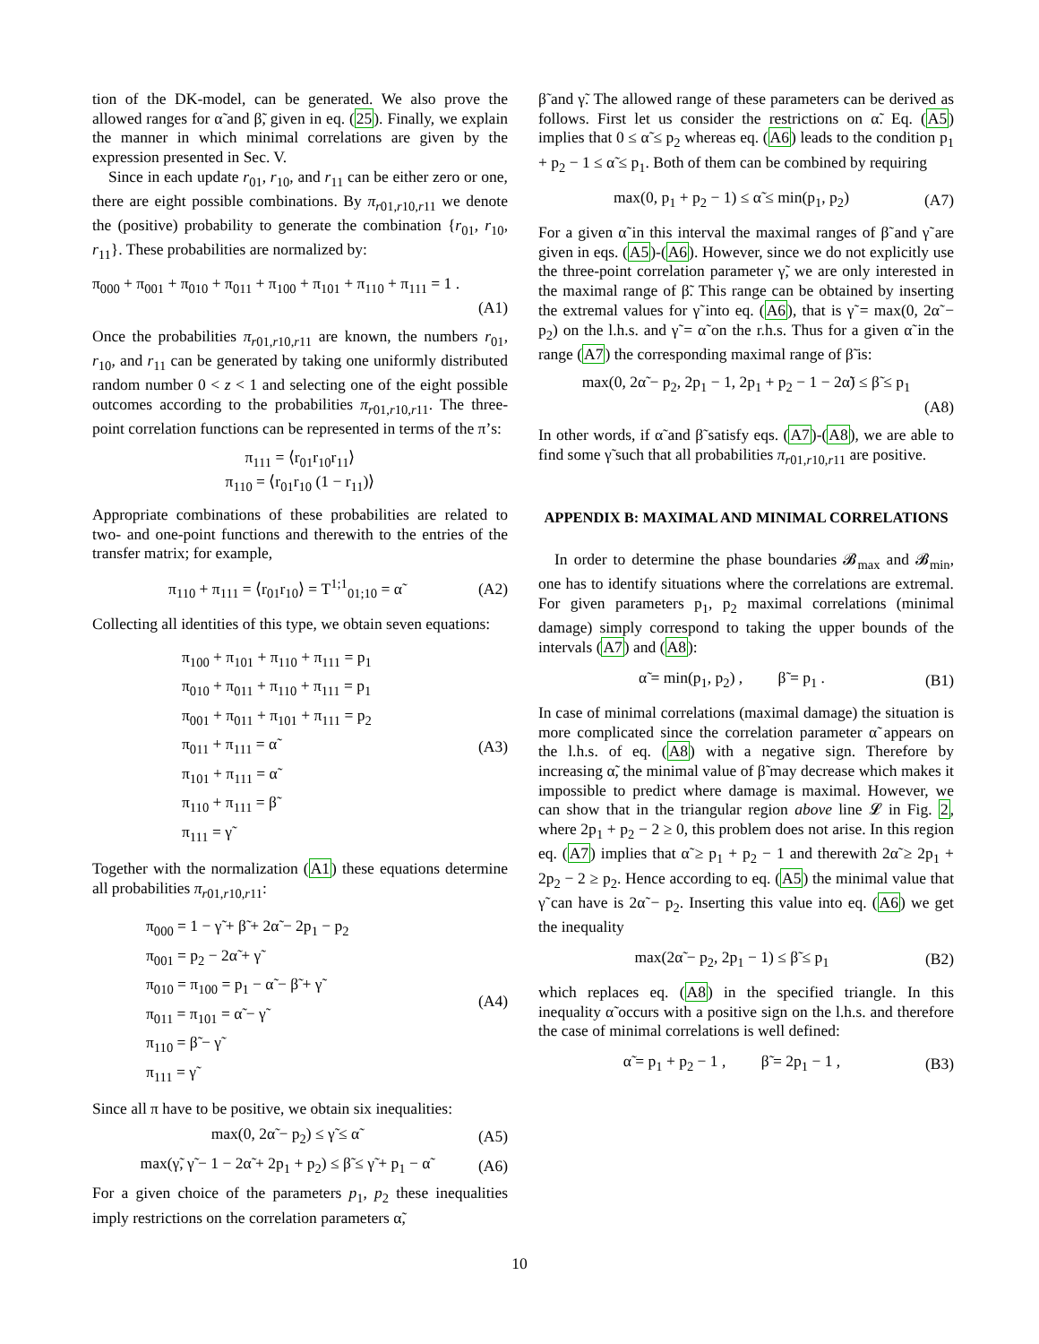tion of the DK-model, can be generated. We also prove the allowed ranges for α̃ and β̃, given in eq. (25). Finally, we explain the manner in which minimal correlations are given by the expression presented in Sec. V.
Since in each update r<sub>01</sub>, r<sub>10</sub>, and r<sub>11</sub> can be either zero or one, there are eight possible combinations. By π<sub>r01,r10,r11</sub> we denote the (positive) probability to generate the combination {r<sub>01</sub>, r<sub>10</sub>, r<sub>11</sub>}. These probabilities are normalized by:
π<sub>000</sub> + π<sub>001</sub> + π<sub>010</sub> + π<sub>011</sub> + π<sub>100</sub> + π<sub>101</sub> + π<sub>110</sub> + π<sub>111</sub> = 1 .
(A1)
Once the probabilities π<sub>r01,r10,r11</sub> are known, the numbers r<sub>01</sub>, r<sub>10</sub>, and r<sub>11</sub> can be generated by taking one uniformly distributed random number 0 < z < 1 and selecting one of the eight possible outcomes according to the probabilities π<sub>r01,r10,r11</sub>. The three-point correlation functions can be represented in terms of the π’s:
π<sub>111</sub> = ⟨r<sub>01</sub>r<sub>10</sub>r<sub>11</sub>⟩
π<sub>110</sub> = ⟨r<sub>01</sub>r<sub>10</sub> (1 − r<sub>11</sub>)⟩
Appropriate combinations of these probabilities are related to two- and one-point functions and therewith to the entries of the transfer matrix; for example,
π<sub>110</sub> + π<sub>111</sub> = ⟨r<sub>01</sub>r<sub>10</sub>⟩ = T<sup>1;1</sup><sub>01;10</sub> = α̃ (A2)
Collecting all identities of this type, we obtain seven equations:
π<sub>100</sub> + π<sub>101</sub> + π<sub>110</sub> + π<sub>111</sub> = p<sub>1</sub>
π<sub>010</sub> + π<sub>011</sub> + π<sub>110</sub> + π<sub>111</sub> = p<sub>1</sub>
π<sub>001</sub> + π<sub>011</sub> + π<sub>101</sub> + π<sub>111</sub> = p<sub>2</sub>
π<sub>011</sub> + π<sub>111</sub> = α̃
π<sub>101</sub> + π<sub>111</sub> = α̃
π<sub>110</sub> + π<sub>111</sub> = β̃
π<sub>111</sub> = γ̃ (A3)
Together with the normalization (A1) these equations determine all probabilities π<sub>r01,r10,r11</sub>:
π<sub>000</sub> = 1 − γ̃ + β̃ + 2α̃ − 2p<sub>1</sub> − p<sub>2</sub>
π<sub>001</sub> = p<sub>2</sub> − 2α̃ + γ̃
π<sub>010</sub> = π<sub>100</sub> = p<sub>1</sub> − α̃ − β̃ + γ̃
π<sub>011</sub> = π<sub>101</sub> = α̃ − γ̃
π<sub>110</sub> = β̃ − γ̃
π<sub>111</sub> = γ̃ (A4)
Since all π have to be positive, we obtain six inequalities:
max(0, 2α̃ − p<sub>2</sub>) ≤ γ̃ ≤ α̃ (A5)
max(γ̃, γ̃ − 1 − 2α̃ + 2p<sub>1</sub> + p<sub>2</sub>) ≤ β̃ ≤ γ̃ + p<sub>1</sub> − α̃ (A6)
For a given choice of the parameters p<sub>1</sub>, p<sub>2</sub> these inequalities imply restrictions on the correlation parameters α̃,
β̃ and γ̃. The allowed range of these parameters can be derived as follows. First let us consider the restrictions on α̃. Eq. (A5) implies that 0 ≤ α̃ ≤ p<sub>2</sub> whereas eq. (A6) leads to the condition p<sub>1</sub> + p<sub>2</sub> − 1 ≤ α̃ ≤ p<sub>1</sub>. Both of them can be combined by requiring
max(0, p<sub>1</sub> + p<sub>2</sub> − 1) ≤ α̃ ≤ min(p<sub>1</sub>, p<sub>2</sub>) (A7)
For a given α̃ in this interval the maximal ranges of β̃ and γ̃ are given in eqs. (A5)-(A6). However, since we do not explicitly use the three-point correlation parameter γ̃, we are only interested in the maximal range of β̃. This range can be obtained by inserting the extremal values for γ̃ into eq. (A6), that is γ̃ = max(0, 2α̃ − p<sub>2</sub>) on the l.h.s. and γ̃ = α̃ on the r.h.s. Thus for a given α̃ in the range (A7) the corresponding maximal range of β̃ is:
max(0, 2α̃ − p<sub>2</sub>, 2p<sub>1</sub> − 1, 2p<sub>1</sub> + p<sub>2</sub> − 1 − 2α̃) ≤ β̃ ≤ p<sub>1</sub>
(A8)
In other words, if α̃ and β̃ satisfy eqs. (A7)-(A8), we are able to find some γ̃ such that all probabilities π<sub>r01,r10,r11</sub> are positive.
APPENDIX B: MAXIMAL AND MINIMAL CORRELATIONS
In order to determine the phase boundaries 𝓑<sub>max</sub> and 𝓑<sub>min</sub>, one has to identify situations where the correlations are extremal. For given parameters p<sub>1</sub>, p<sub>2</sub> maximal correlations (minimal damage) simply correspond to taking the upper bounds of the intervals (A7) and (A8):
α̃ = min(p<sub>1</sub>, p<sub>2</sub>) , β̃ = p<sub>1</sub> . (B1)
In case of minimal correlations (maximal damage) the situation is more complicated since the correlation parameter α̃ appears on the l.h.s. of eq. (A8) with a negative sign. Therefore by increasing α̃, the minimal value of β̃ may decrease which makes it impossible to predict where damage is maximal. However, we can show that in the triangular region above line 𝓛 in Fig. 2, where 2p<sub>1</sub> + p<sub>2</sub> − 2 ≥ 0, this problem does not arise. In this region eq. (A7) implies that α̃ ≥ p<sub>1</sub> + p<sub>2</sub> − 1 and therewith 2α̃ ≥ 2p<sub>1</sub> + 2p<sub>2</sub> − 2 ≥ p<sub>2</sub>. Hence according to eq. (A5) the minimal value that γ̃ can have is 2α̃ − p<sub>2</sub>. Inserting this value into eq. (A6) we get the inequality
max(2α̃ − p<sub>2</sub>, 2p<sub>1</sub> − 1) ≤ β̃ ≤ p<sub>1</sub> (B2)
which replaces eq. (A8) in the specified triangle. In this inequality α̃ occurs with a positive sign on the l.h.s. and therefore the case of minimal correlations is well defined:
α̃ = p<sub>1</sub> + p<sub>2</sub> − 1 , β̃ = 2p<sub>1</sub> − 1 , (B3)
10